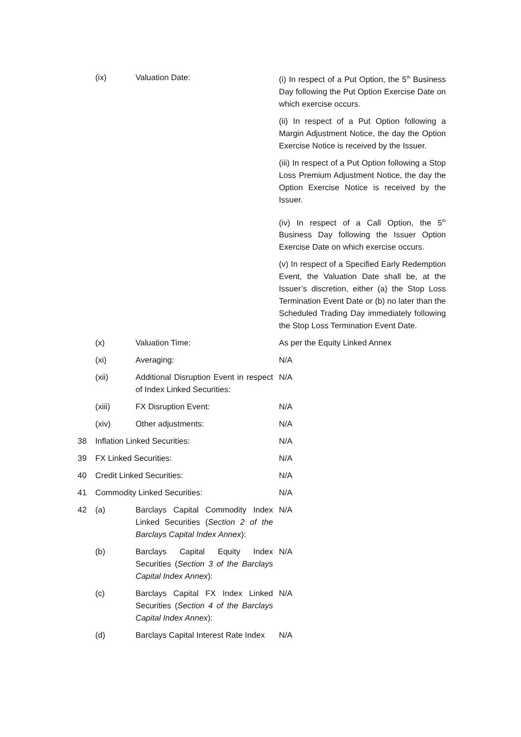| | (ix) | Valuation Date: | (i) In respect of a Put Option, the 5<sup>th</sup> Business Day following the Put Option Exercise Date on which exercise occurs. (ii) In respect of a Put Option following a Margin Adjustment Notice, the day the Option Exercise Notice is received by the Issuer. (iii) In respect of a Put Option following a Stop Loss Premium Adjustment Notice, the day the Option Exercise Notice is received by the Issuer. (iv) In respect of a Call Option, the 5<sup>th</sup> Business Day following the Issuer Option Exercise Date on which exercise occurs. (v) In respect of a Specified Early Redemption Event, the Valuation Date shall be, at the Issuer’s discretion, either (a) the Stop Loss Termination Event Date or (b) no later than the Scheduled Trading Day immediately following the Stop Loss Termination Event Date. |
| | (x) | Valuation Time: | As per the Equity Linked Annex |
| | (xi) | Averaging: | N/A |
| | (xii) | Additional Disruption Event in respect of Index Linked Securities: | N/A |
| | (xiii) | FX Disruption Event: | N/A |
| | (xiv) | Other adjustments: | N/A |
| 38 | Inflation Linked Securities: | | N/A |
| 39 | FX Linked Securities: | | N/A |
| 40 | Credit Linked Securities: | | N/A |
| 41 | Commodity Linked Securities: | | N/A |
| 42 | (a) | Barclays Capital Commodity Index Linked Securities ( Section 2 of the Barclays Capital Index Annex ): | N/A |
| | (b) | Barclays Capital Equity Index Securities ( Section 3 of the Barclays Capital Index Annex ): | N/A |
| | (c) | Barclays Capital FX Index Linked Securities ( Section 4 of the Barclays Capital Index Annex ): | N/A |
| | (d) | Barclays Capital Interest Rate Index | N/A |